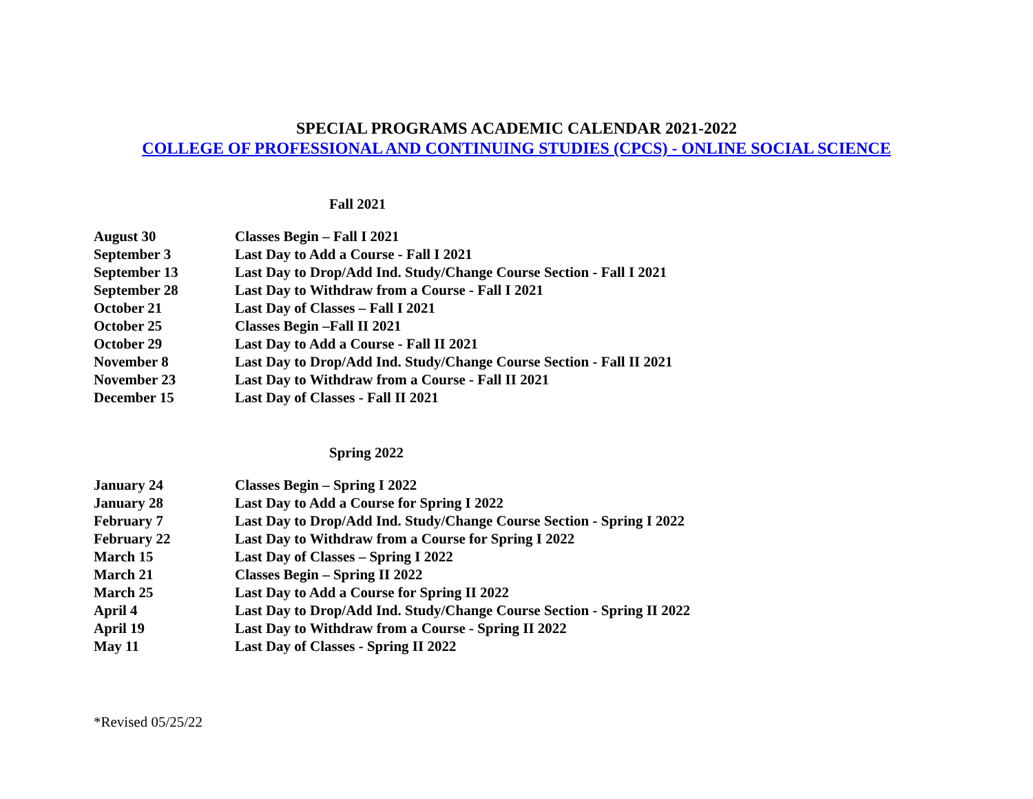SPECIAL PROGRAMS ACADEMIC CALENDAR 2021-2022
COLLEGE OF PROFESSIONAL AND CONTINUING STUDIES (CPCS) - ONLINE SOCIAL SCIENCE
Fall 2021
| August 30 | Classes Begin – Fall I 2021 |
| September 3 | Last Day to Add a Course - Fall I 2021 |
| September 13 | Last Day to Drop/Add Ind. Study/Change Course Section - Fall I 2021 |
| September 28 | Last Day to Withdraw from a Course - Fall I 2021 |
| October 21 | Last Day of Classes – Fall I 2021 |
| October 25 | Classes Begin –Fall II 2021 |
| October 29 | Last Day to Add a Course - Fall II 2021 |
| November 8 | Last Day to Drop/Add Ind. Study/Change Course Section - Fall II 2021 |
| November 23 | Last Day to Withdraw from a Course - Fall II 2021 |
| December 15 | Last Day of Classes - Fall II 2021 |
Spring 2022
| January 24 | Classes Begin – Spring I 2022 |
| January 28 | Last Day to Add a Course for Spring I 2022 |
| February 7 | Last Day to Drop/Add Ind. Study/Change Course Section - Spring I 2022 |
| February 22 | Last Day to Withdraw from a Course for Spring I 2022 |
| March 15 | Last Day of Classes – Spring I 2022 |
| March 21 | Classes Begin – Spring II 2022 |
| March 25 | Last Day to Add a Course for Spring II 2022 |
| April 4 | Last Day to Drop/Add Ind. Study/Change Course Section - Spring II 2022 |
| April 19 | Last Day to Withdraw from a Course - Spring II 2022 |
| May 11 | Last Day of Classes - Spring II 2022 |
*Revised 05/25/22